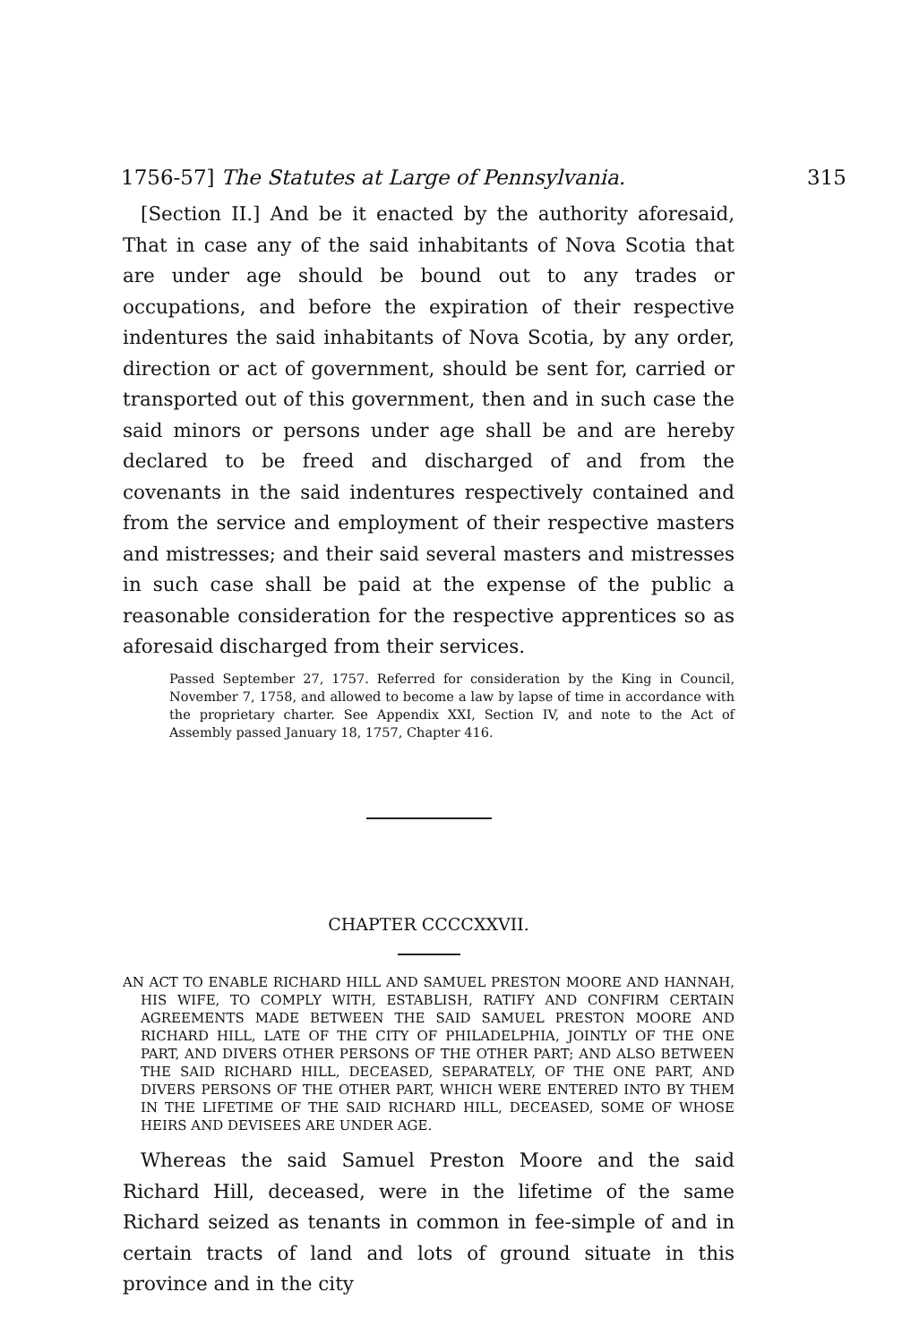1756-57] The Statutes at Large of Pennsylvania. 315
[Section II.] And be it enacted by the authority aforesaid, That in case any of the said inhabitants of Nova Scotia that are under age should be bound out to any trades or occupations, and before the expiration of their respective indentures the said inhabitants of Nova Scotia, by any order, direction or act of government, should be sent for, carried or transported out of this government, then and in such case the said minors or persons under age shall be and are hereby declared to be freed and discharged of and from the covenants in the said indentures respectively contained and from the service and employment of their respective masters and mistresses; and their said several masters and mistresses in such case shall be paid at the expense of the public a reasonable consideration for the respective apprentices so as aforesaid discharged from their services.
Passed September 27, 1757. Referred for consideration by the King in Council, November 7, 1758, and allowed to become a law by lapse of time in accordance with the proprietary charter. See Appendix XXI, Section IV, and note to the Act of Assembly passed January 18, 1757, Chapter 416.
CHAPTER CCCCXXVII.
AN ACT TO ENABLE RICHARD HILL AND SAMUEL PRESTON MOORE AND HANNAH, HIS WIFE, TO COMPLY WITH, ESTABLISH, RATIFY AND CONFIRM CERTAIN AGREEMENTS MADE BETWEEN THE SAID SAMUEL PRESTON MOORE AND RICHARD HILL, LATE OF THE CITY OF PHILADELPHIA, JOINTLY OF THE ONE PART, AND DIVERS OTHER PERSONS OF THE OTHER PART; AND ALSO BETWEEN THE SAID RICHARD HILL, DECEASED, SEPARATELY, OF THE ONE PART, AND DIVERS PERSONS OF THE OTHER PART, WHICH WERE ENTERED INTO BY THEM IN THE LIFETIME OF THE SAID RICHARD HILL, DECEASED, SOME OF WHOSE HEIRS AND DEVISEES ARE UNDER AGE.
Whereas the said Samuel Preston Moore and the said Richard Hill, deceased, were in the lifetime of the same Richard seized as tenants in common in fee-simple of and in certain tracts of land and lots of ground situate in this province and in the city